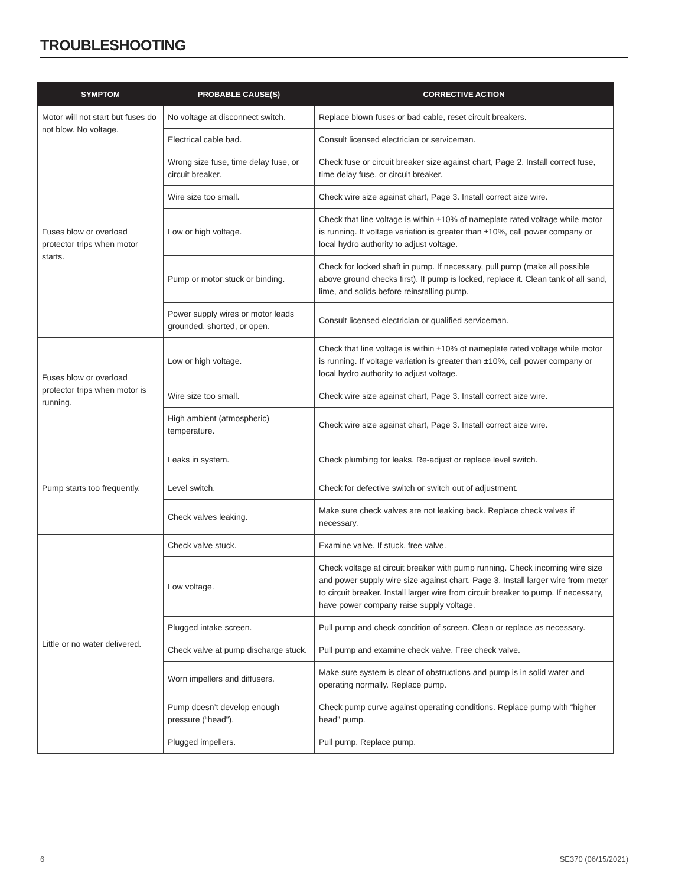TROUBLESHOOTING
| SYMPTOM | PROBABLE CAUSE(S) | CORRECTIVE ACTION |
| --- | --- | --- |
| Motor will not start but fuses do not blow. No voltage. | No voltage at disconnect switch. | Replace blown fuses or bad cable, reset circuit breakers. |
| | Electrical cable bad. | Consult licensed electrician or serviceman. |
| Fuses blow or overload protector trips when motor starts. | Wrong size fuse, time delay fuse, or circuit breaker. | Check fuse or circuit breaker size against chart, Page 2. Install correct fuse, time delay fuse, or circuit breaker. |
| | Wire size too small. | Check wire size against chart, Page 3. Install correct size wire. |
| | Low or high voltage. | Check that line voltage is within ±10% of nameplate rated voltage while motor is running. If voltage variation is greater than ±10%, call power company or local hydro authority to adjust voltage. |
| | Pump or motor stuck or binding. | Check for locked shaft in pump. If necessary, pull pump (make all possible above ground checks first). If pump is locked, replace it. Clean tank of all sand, lime, and solids before reinstalling pump. |
| | Power supply wires or motor leads grounded, shorted, or open. | Consult licensed electrician or qualified serviceman. |
| Fuses blow or overload protector trips when motor is running. | Low or high voltage. | Check that line voltage is within ±10% of nameplate rated voltage while motor is running. If voltage variation is greater than ±10%, call power company or local hydro authority to adjust voltage. |
| | Wire size too small. | Check wire size against chart, Page 3. Install correct size wire. |
| | High ambient (atmospheric) temperature. | Check wire size against chart, Page 3. Install correct size wire. |
| Pump starts too frequently. | Leaks in system. | Check plumbing for leaks. Re-adjust or replace level switch. |
| | Level switch. | Check for defective switch or switch out of adjustment. |
| | Check valves leaking. | Make sure check valves are not leaking back. Replace check valves if necessary. |
| Little or no water delivered. | Check valve stuck. | Examine valve. If stuck, free valve. |
| | Low voltage. | Check voltage at circuit breaker with pump running. Check incoming wire size and power supply wire size against chart, Page 3. Install larger wire from meter to circuit breaker. Install larger wire from circuit breaker to pump. If necessary, have power company raise supply voltage. |
| | Plugged intake screen. | Pull pump and check condition of screen. Clean or replace as necessary. |
| | Check valve at pump discharge stuck. | Pull pump and examine check valve. Free check valve. |
| | Worn impellers and diffusers. | Make sure system is clear of obstructions and pump is in solid water and operating normally. Replace pump. |
| | Pump doesn’t develop enough pressure (“head”). | Check pump curve against operating conditions. Replace pump with “higher head” pump. |
| | Plugged impellers. | Pull pump. Replace pump. |
6 SE370 (06/15/2021)